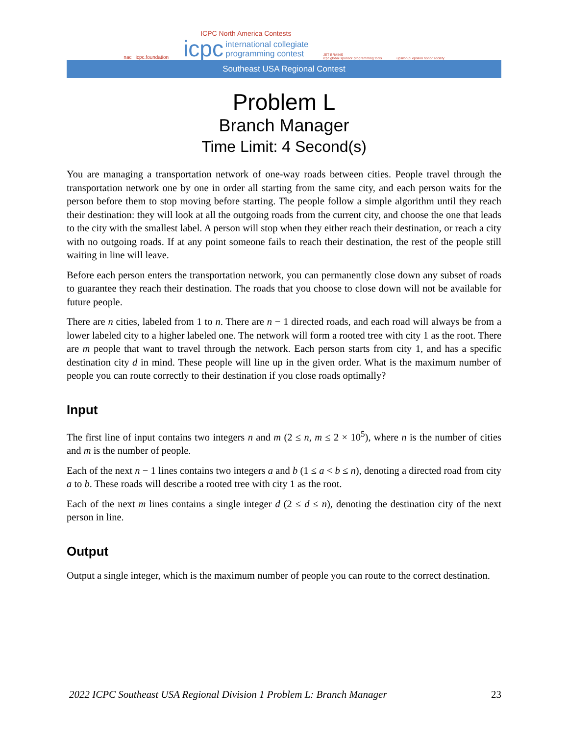nac icpc.foundation
ICPC North America Contests
icpc international collegiate
programming contest
JET BRAINS
icpc global sponsor programming tools
upsilon pi epsilon honor society
Southeast USA Regional Contest
Problem L
Branch Manager
Time Limit: 4 Second(s)
You are managing a transportation network of one-way roads between cities. People travel through the transportation network one by one in order all starting from the same city, and each person waits for the person before them to stop moving before starting. The people follow a simple algorithm until they reach their destination: they will look at all the outgoing roads from the current city, and choose the one that leads to the city with the smallest label. A person will stop when they either reach their destination, or reach a city with no outgoing roads. If at any point someone fails to reach their destination, the rest of the people still waiting in line will leave.
Before each person enters the transportation network, you can permanently close down any subset of roads to guarantee they reach their destination. The roads that you choose to close down will not be available for future people.
There are n cities, labeled from 1 to n. There are n − 1 directed roads, and each road will always be from a lower labeled city to a higher labeled one. The network will form a rooted tree with city 1 as the root. There are m people that want to travel through the network. Each person starts from city 1, and has a specific destination city d in mind. These people will line up in the given order. What is the maximum number of people you can route correctly to their destination if you close roads optimally?
Input
The first line of input contains two integers n and m (2 ≤ n, m ≤ 2 × 10<sup>5</sup>), where n is the number of cities and m is the number of people.
Each of the next n − 1 lines contains two integers a and b (1 ≤ a < b ≤ n), denoting a directed road from city a to b. These roads will describe a rooted tree with city 1 as the root.
Each of the next m lines contains a single integer d (2 ≤ d ≤ n), denoting the destination city of the next person in line.
Output
Output a single integer, which is the maximum number of people you can route to the correct destination.
2022 ICPC Southeast USA Regional Division 1 Problem L: Branch Manager 23